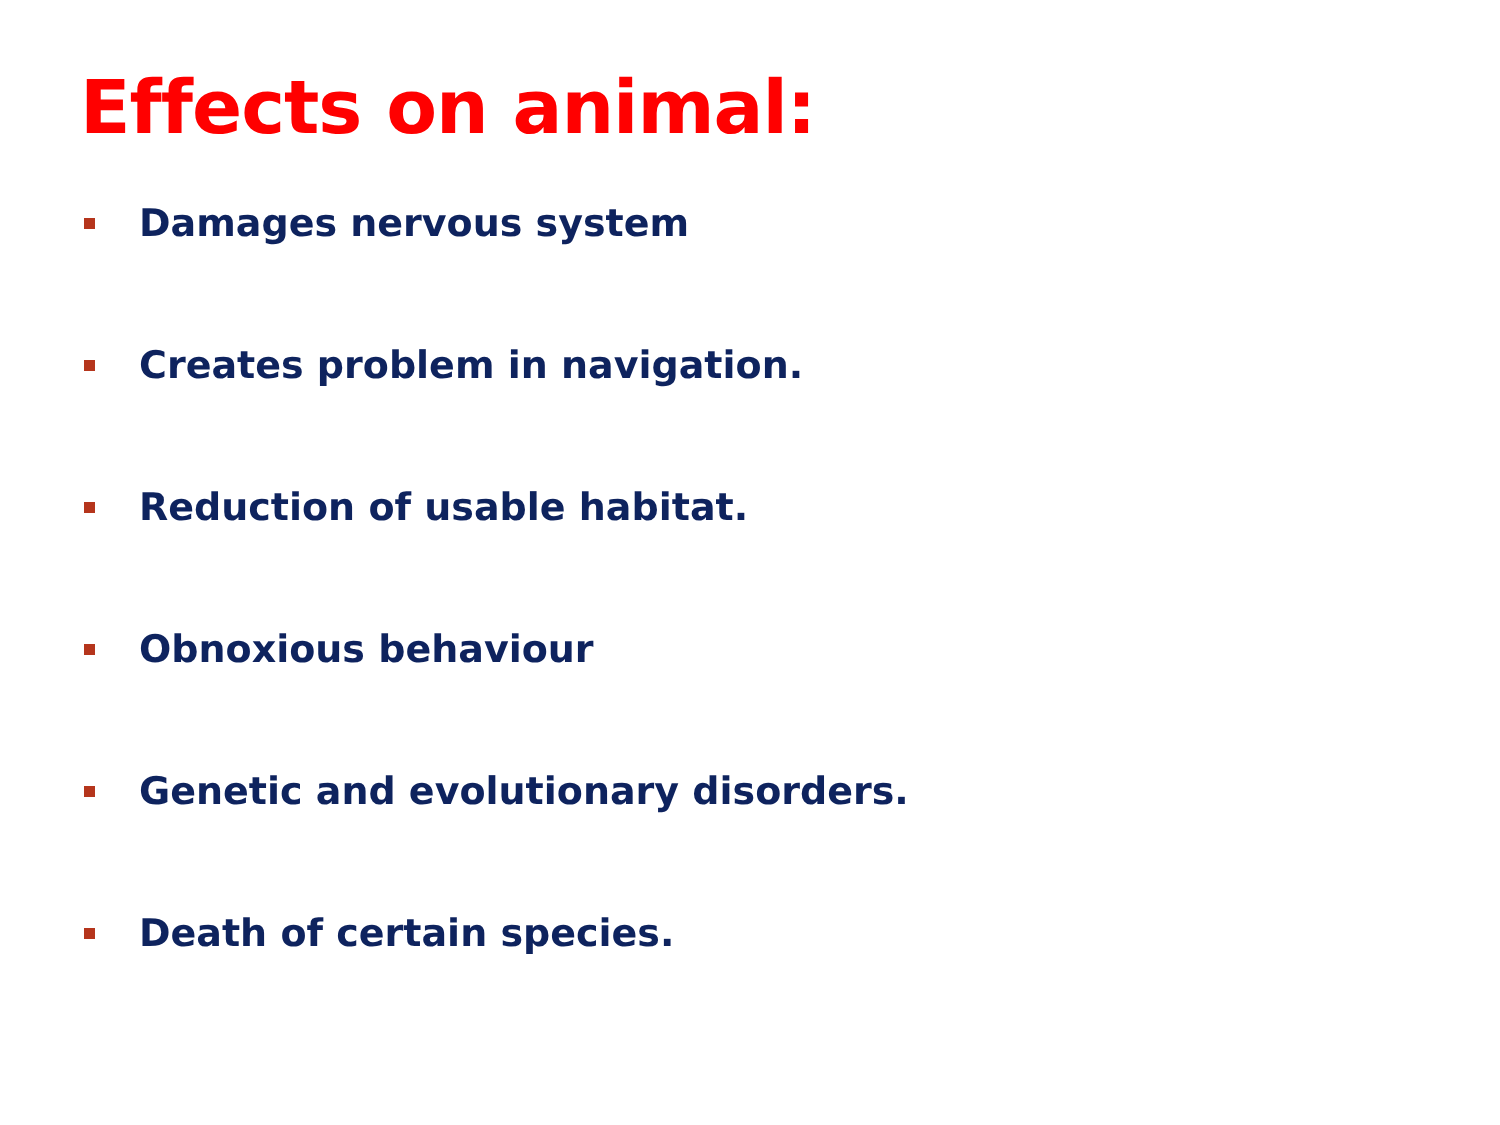Effects on animal:
Damages nervous system
Creates problem in navigation.
Reduction of usable habitat.
Obnoxious behaviour
Genetic and evolutionary disorders.
Death of certain species.